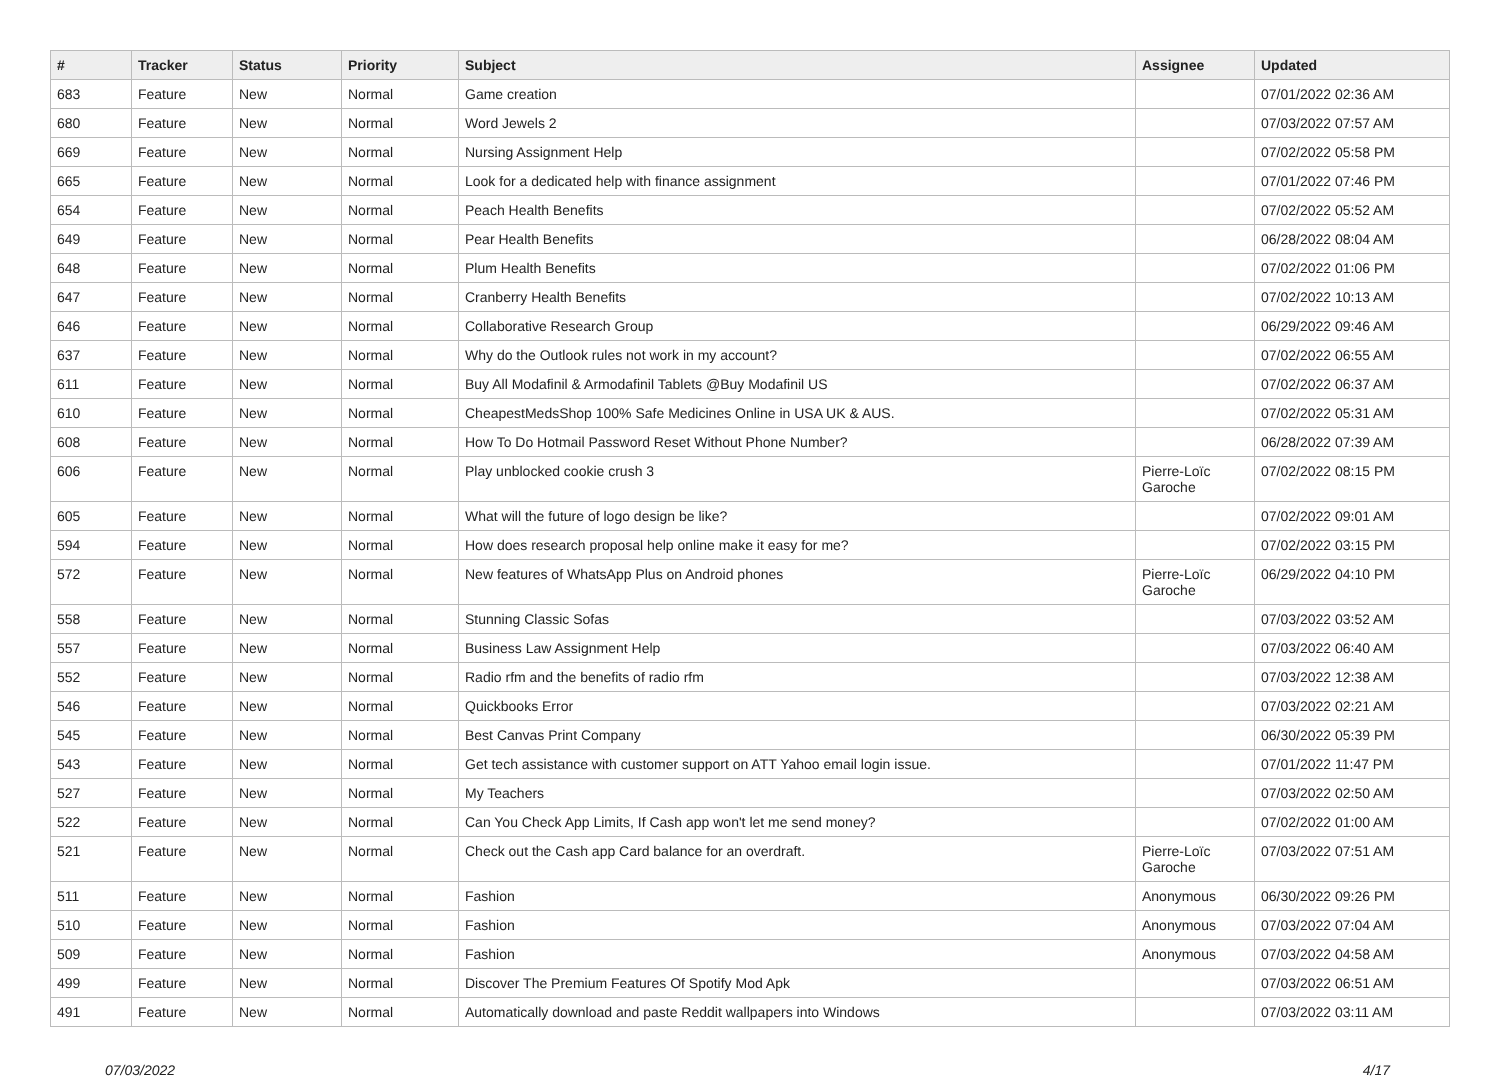| # | Tracker | Status | Priority | Subject | Assignee | Updated |
| --- | --- | --- | --- | --- | --- | --- |
| 683 | Feature | New | Normal | Game creation | | 07/01/2022 02:36 AM |
| 680 | Feature | New | Normal | Word Jewels 2 | | 07/03/2022 07:57 AM |
| 669 | Feature | New | Normal | Nursing Assignment Help | | 07/02/2022 05:58 PM |
| 665 | Feature | New | Normal | Look for a dedicated help with finance assignment | | 07/01/2022 07:46 PM |
| 654 | Feature | New | Normal | Peach Health Benefits | | 07/02/2022 05:52 AM |
| 649 | Feature | New | Normal | Pear Health Benefits | | 06/28/2022 08:04 AM |
| 648 | Feature | New | Normal | Plum Health Benefits | | 07/02/2022 01:06 PM |
| 647 | Feature | New | Normal | Cranberry Health Benefits | | 07/02/2022 10:13 AM |
| 646 | Feature | New | Normal | Collaborative Research Group | | 06/29/2022 09:46 AM |
| 637 | Feature | New | Normal | Why do the Outlook rules not work in my account? | | 07/02/2022 06:55 AM |
| 611 | Feature | New | Normal | Buy All Modafinil & Armodafinil Tablets @Buy Modafinil US | | 07/02/2022 06:37 AM |
| 610 | Feature | New | Normal | CheapestMedsShop 100% Safe Medicines Online in USA UK & AUS. | | 07/02/2022 05:31 AM |
| 608 | Feature | New | Normal | How To Do Hotmail Password Reset Without Phone Number? | | 06/28/2022 07:39 AM |
| 606 | Feature | New | Normal | Play unblocked cookie crush 3 | Pierre-Loïc Garoche | 07/02/2022 08:15 PM |
| 605 | Feature | New | Normal | What will the future of logo design be like? | | 07/02/2022 09:01 AM |
| 594 | Feature | New | Normal | How does research proposal help online make it easy for me? | | 07/02/2022 03:15 PM |
| 572 | Feature | New | Normal | New features of WhatsApp Plus on Android phones | Pierre-Loïc Garoche | 06/29/2022 04:10 PM |
| 558 | Feature | New | Normal | Stunning Classic Sofas | | 07/03/2022 03:52 AM |
| 557 | Feature | New | Normal | Business Law Assignment Help | | 07/03/2022 06:40 AM |
| 552 | Feature | New | Normal | Radio rfm and the benefits of radio rfm | | 07/03/2022 12:38 AM |
| 546 | Feature | New | Normal | Quickbooks Error | | 07/03/2022 02:21 AM |
| 545 | Feature | New | Normal | Best Canvas Print Company | | 06/30/2022 05:39 PM |
| 543 | Feature | New | Normal | Get tech assistance with customer support on ATT Yahoo email login issue. | | 07/01/2022 11:47 PM |
| 527 | Feature | New | Normal | My Teachers | | 07/03/2022 02:50 AM |
| 522 | Feature | New | Normal | Can You Check App Limits, If Cash app won't let me send money? | | 07/02/2022 01:00 AM |
| 521 | Feature | New | Normal | Check out the Cash app Card balance for an overdraft. | Pierre-Loïc Garoche | 07/03/2022 07:51 AM |
| 511 | Feature | New | Normal | Fashion | Anonymous | 06/30/2022 09:26 PM |
| 510 | Feature | New | Normal | Fashion | Anonymous | 07/03/2022 07:04 AM |
| 509 | Feature | New | Normal | Fashion | Anonymous | 07/03/2022 04:58 AM |
| 499 | Feature | New | Normal | Discover The Premium Features Of Spotify Mod Apk | | 07/03/2022 06:51 AM |
| 491 | Feature | New | Normal | Automatically download and paste Reddit wallpapers into Windows | | 07/03/2022 03:11 AM |
07/03/2022 4/17